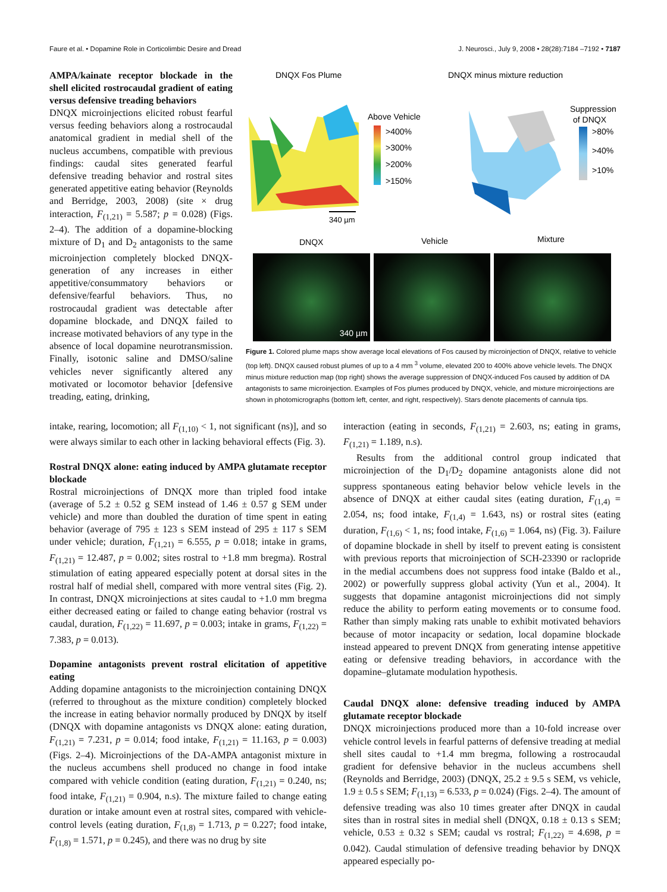Faure et al. • Dopamine Role in Corticolimbic Desire and Dread J. Neurosci., July 9, 2008 • 28(28):7184 –7192 • 7187
AMPA/kainate receptor blockade in the shell elicited rostrocaudal gradient of eating versus defensive treading behaviors
DNQX microinjections elicited robust fearful versus feeding behaviors along a rostrocaudal anatomical gradient in medial shell of the nucleus accumbens, compatible with previous findings: caudal sites generated fearful defensive treading behavior and rostral sites generated appetitive eating behavior (Reynolds and Berridge, 2003, 2008) (site × drug interaction, F<sub>(1,21)</sub> = 5.587; p = 0.028) (Figs. 2–4). The addition of a dopamine-blocking mixture of D<sub>1</sub> and D<sub>2</sub> antagonists to the same microinjection completely blocked DNQX-generation of any increases in either appetitive/consummatory behaviors or defensive/fearful behaviors. Thus, no rostrocaudal gradient was detectable after dopamine blockade, and DNQX failed to increase motivated behaviors of any type in the absence of local dopamine neurotransmission. Finally, isotonic saline and DMSO/saline vehicles never significantly altered any motivated or locomotor behavior [defensive treading, eating, drinking,
DNQX Fos Plume
DNQX minus mixture reduction
Above Vehicle
>400%
>300%
>200%
>150%
340 µm
Suppression
of DNQX
>80%
>40%
>10%
DNQX
Vehicle
Mixture
340 µm
Figure 1. Colored plume maps show average local elevations of Fos caused by microinjection of DNQX, relative to vehicle (top left). DNQX caused robust plumes of up to a 4 mm <sup>3</sup> volume, elevated 200 to 400% above vehicle levels. The DNQX minus mixture reduction map (top right) shows the average suppression of DNQX-induced Fos caused by addition of DA antagonists to same microinjection. Examples of Fos plumes produced by DNQX, vehicle, and mixture microinjections are shown in photomicrographs (bottom left, center, and right, respectively). Stars denote placements of cannula tips.
intake, rearing, locomotion; all F<sub>(1,10)</sub> < 1, not significant (ns)], and so were always similar to each other in lacking behavioral effects (Fig. 3).
Rostral DNQX alone: eating induced by AMPA glutamate receptor blockade
Rostral microinjections of DNQX more than tripled food intake (average of 5.2 ± 0.52 g SEM instead of 1.46 ± 0.57 g SEM under vehicle) and more than doubled the duration of time spent in eating behavior (average of 795 ± 123 s SEM instead of 295 ± 117 s SEM under vehicle; duration, F<sub>(1,21)</sub> = 6.555, p = 0.018; intake in grams, F<sub>(1,21)</sub> = 12.487, p = 0.002; sites rostral to +1.8 mm bregma). Rostral stimulation of eating appeared especially potent at dorsal sites in the rostral half of medial shell, compared with more ventral sites (Fig. 2). In contrast, DNQX microinjections at sites caudal to +1.0 mm bregma either decreased eating or failed to change eating behavior (rostral vs caudal, duration, F<sub>(1,22)</sub> = 11.697, p = 0.003; intake in grams, F<sub>(1,22)</sub> = 7.383, p = 0.013).
Dopamine antagonists prevent rostral elicitation of appetitive eating
Adding dopamine antagonists to the microinjection containing DNQX (referred to throughout as the mixture condition) completely blocked the increase in eating behavior normally produced by DNQX by itself (DNQX with dopamine antagonists vs DNQX alone: eating duration, F<sub>(1,21)</sub> = 7.231, p = 0.014; food intake, F<sub>(1,21)</sub> = 11.163, p = 0.003) (Figs. 2–4). Microinjections of the DA-AMPA antagonist mixture in the nucleus accumbens shell produced no change in food intake compared with vehicle condition (eating duration, F<sub>(1,21)</sub> = 0.240, ns; food intake, F<sub>(1,21)</sub> = 0.904, n.s). The mixture failed to change eating duration or intake amount even at rostral sites, compared with vehicle-control levels (eating duration, F<sub>(1,8)</sub> = 1.713, p = 0.227; food intake, F<sub>(1,8)</sub> = 1.571, p = 0.245), and there was no drug by site
interaction (eating in seconds, F<sub>(1,21)</sub> = 2.603, ns; eating in grams, F<sub>(1,21)</sub> = 1.189, n.s).
Results from the additional control group indicated that microinjection of the D<sub>1</sub>/D<sub>2</sub> dopamine antagonists alone did not suppress spontaneous eating behavior below vehicle levels in the absence of DNQX at either caudal sites (eating duration, F<sub>(1,4)</sub> = 2.054, ns; food intake, F<sub>(1,4)</sub> = 1.643, ns) or rostral sites (eating duration, F<sub>(1,6)</sub> < 1, ns; food intake, F<sub>(1,6)</sub> = 1.064, ns) (Fig. 3). Failure of dopamine blockade in shell by itself to prevent eating is consistent with previous reports that microinjection of SCH-23390 or raclopride in the medial accumbens does not suppress food intake (Baldo et al., 2002) or powerfully suppress global activity (Yun et al., 2004). It suggests that dopamine antagonist microinjections did not simply reduce the ability to perform eating movements or to consume food. Rather than simply making rats unable to exhibit motivated behaviors because of motor incapacity or sedation, local dopamine blockade instead appeared to prevent DNQX from generating intense appetitive eating or defensive treading behaviors, in accordance with the dopamine–glutamate modulation hypothesis.
Caudal DNQX alone: defensive treading induced by AMPA glutamate receptor blockade
DNQX microinjections produced more than a 10-fold increase over vehicle control levels in fearful patterns of defensive treading at medial shell sites caudal to +1.4 mm bregma, following a rostrocaudal gradient for defensive behavior in the nucleus accumbens shell (Reynolds and Berridge, 2003) (DNQX, 25.2 ± 9.5 s SEM, vs vehicle, 1.9 ± 0.5 s SEM; F<sub>(1,13)</sub> = 6.533, p = 0.024) (Figs. 2–4). The amount of defensive treading was also 10 times greater after DNQX in caudal sites than in rostral sites in medial shell (DNQX, 0.18 ± 0.13 s SEM; vehicle, 0.53 ± 0.32 s SEM; caudal vs rostral; F<sub>(1,22)</sub> = 4.698, p = 0.042). Caudal stimulation of defensive treading behavior by DNQX appeared especially po-